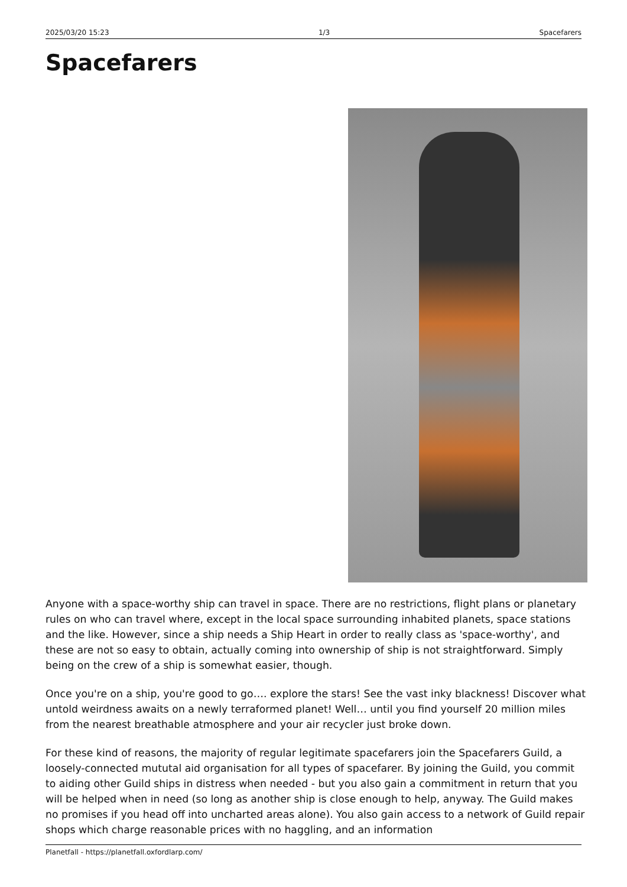2025/03/20 15:23 1/3 Spacefarers
Spacefarers
Anyone with a space-worthy ship can travel in space. There are no restrictions, flight plans or planetary rules on who can travel where, except in the local space surrounding inhabited planets, space stations and the like. However, since a ship needs a Ship Heart in order to really class as 'space-worthy', and these are not so easy to obtain, actually coming into ownership of ship is not straightforward. Simply being on the crew of a ship is somewhat easier, though.
Once you're on a ship, you're good to go…. explore the stars! See the vast inky blackness! Discover what untold weirdness awaits on a newly terraformed planet! Well… until you find yourself 20 million miles from the nearest breathable atmosphere and your air recycler just broke down.
For these kind of reasons, the majority of regular legitimate spacefarers join the Spacefarers Guild, a loosely-connected mututal aid organisation for all types of spacefarer. By joining the Guild, you commit to aiding other Guild ships in distress when needed - but you also gain a commitment in return that you will be helped when in need (so long as another ship is close enough to help, anyway. The Guild makes no promises if you head off into uncharted areas alone). You also gain access to a network of Guild repair shops which charge reasonable prices with no haggling, and an information
Planetfall - https://planetfall.oxfordlarp.com/